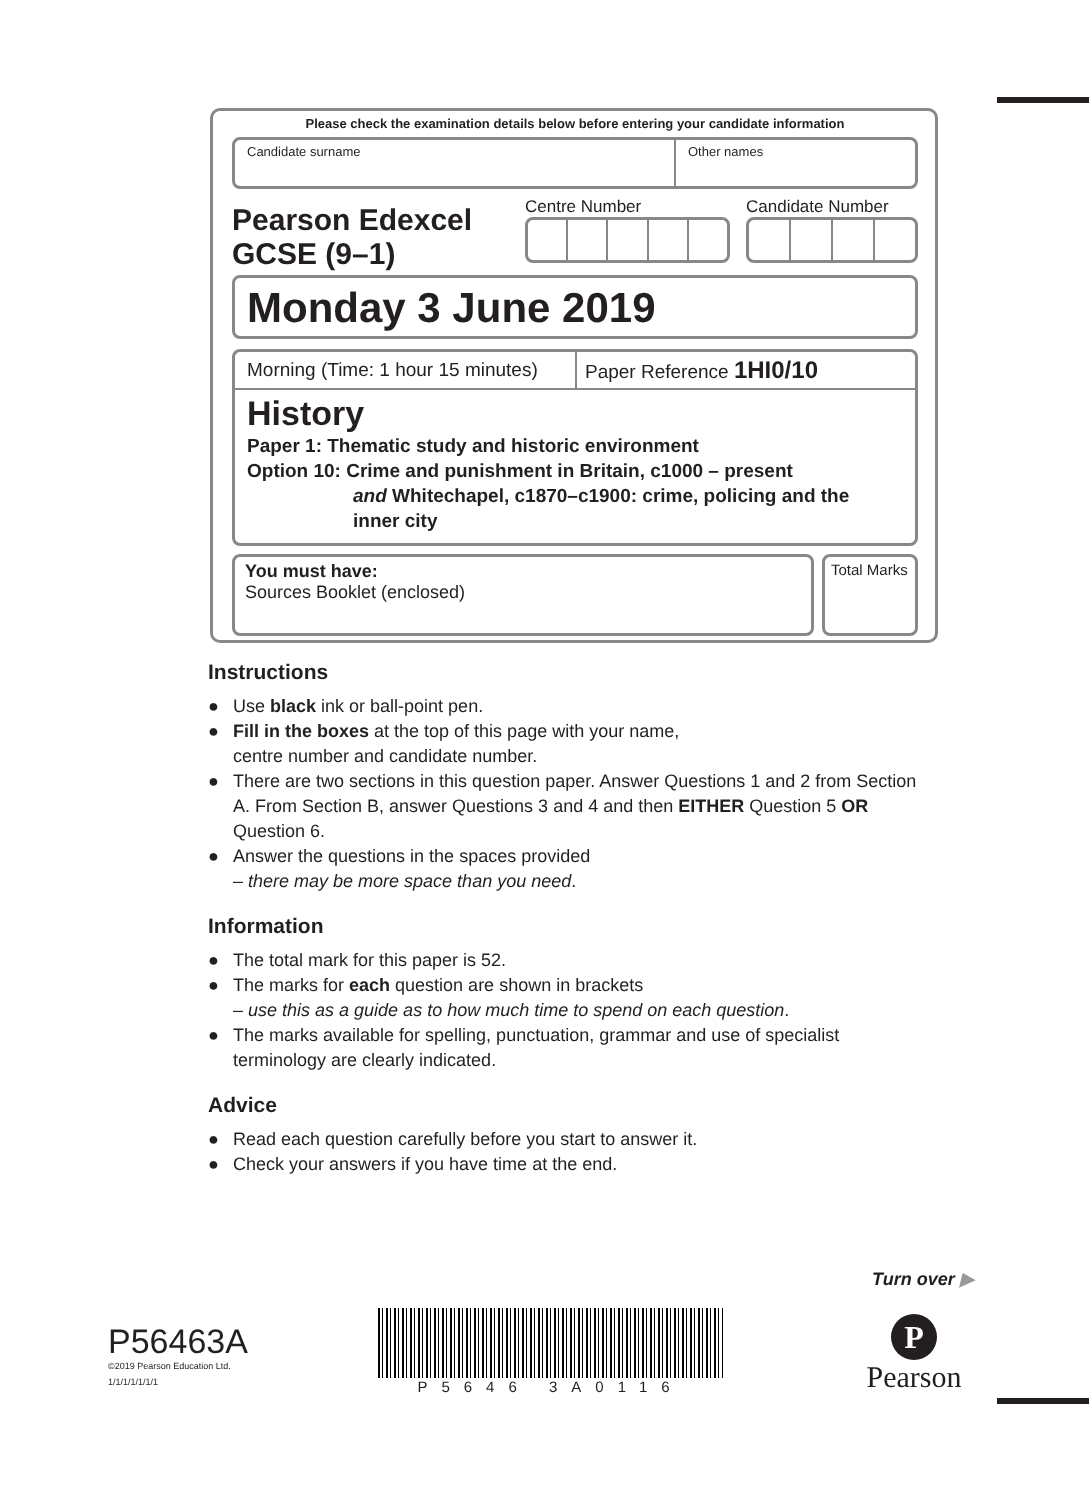Please check the examination details below before entering your candidate information
Candidate surname Other names
Pearson Edexcel
GCSE (9–1)
Centre Number Candidate Number
Monday 3 June 2019
Morning (Time: 1 hour 15 minutes)
Paper Reference 1HI0/10
History
Paper 1: Thematic study and historic environment
Option 10: Crime and punishment in Britain, c1000 – present
and Whitechapel, c1870–c1900: crime, policing and the
inner city
You must have:
Sources Booklet (enclosed)
Total Marks
Instructions
● Use black ink or ball-point pen.
● Fill in the boxes at the top of this page with your name,
centre number and candidate number.
● There are two sections in this question paper. Answer Questions 1 and 2 from Section A. From Section B, answer Questions 3 and 4 and then EITHER Question 5 OR Question 6.
● Answer the questions in the spaces provided
– there may be more space than you need.
Information
● The total mark for this paper is 52.
● The marks for each question are shown in brackets
– use this as a guide as to how much time to spend on each question.
● The marks available for spelling, punctuation, grammar and use of specialist terminology are clearly indicated.
Advice
● Read each question carefully before you start to answer it.
● Check your answers if you have time at the end.
Turn over ▶
P56463A
©2019 Pearson Education Ltd.
1/1/1/1/1/1/1
P5646 3A0116
P
Pearson